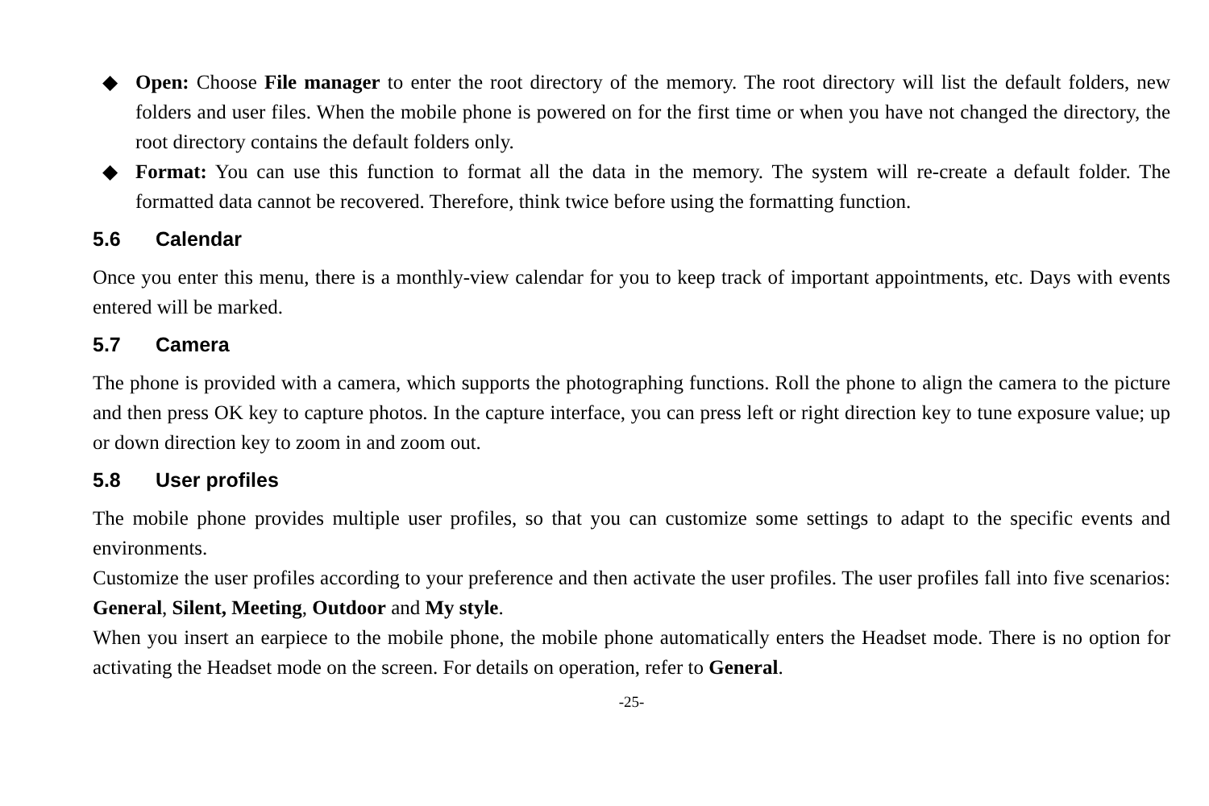◆ Open: Choose File manager to enter the root directory of the memory. The root directory will list the default folders, new folders and user files. When the mobile phone is powered on for the first time or when you have not changed the directory, the root directory contains the default folders only.
◆ Format: You can use this function to format all the data in the memory. The system will re-create a default folder. The formatted data cannot be recovered. Therefore, think twice before using the formatting function.
5.6 Calendar
Once you enter this menu, there is a monthly-view calendar for you to keep track of important appointments, etc. Days with events entered will be marked.
5.7 Camera
The phone is provided with a camera, which supports the photographing functions. Roll the phone to align the camera to the picture and then press OK key to capture photos. In the capture interface, you can press left or right direction key to tune exposure value; up or down direction key to zoom in and zoom out.
5.8 User profiles
The mobile phone provides multiple user profiles, so that you can customize some settings to adapt to the specific events and environments.
Customize the user profiles according to your preference and then activate the user profiles. The user profiles fall into five scenarios: General, Silent, Meeting, Outdoor and My style.
When you insert an earpiece to the mobile phone, the mobile phone automatically enters the Headset mode. There is no option for activating the Headset mode on the screen. For details on operation, refer to General.
-25-